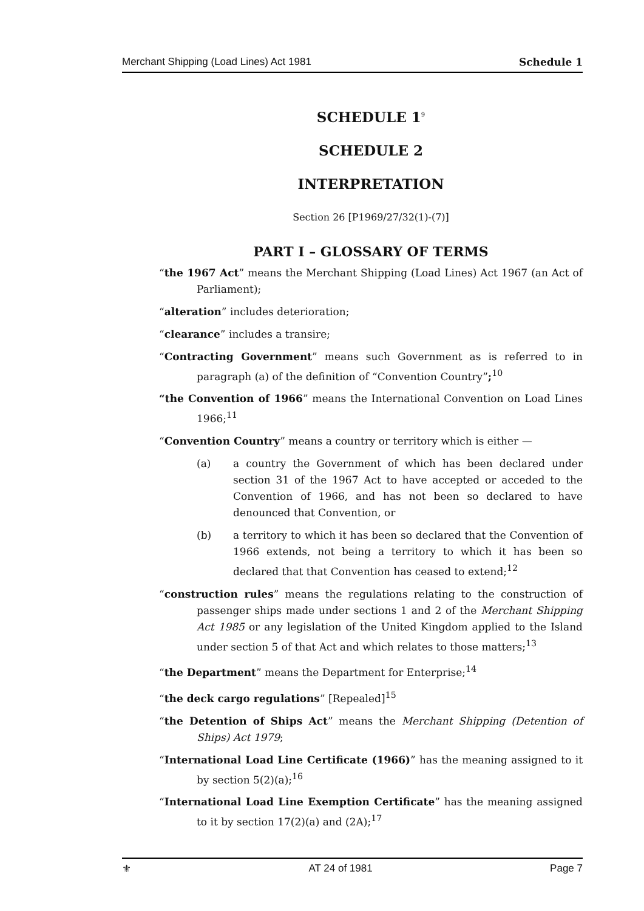Merchant Shipping (Load Lines) Act 1981 Schedule 1
SCHEDULE 1<sup>9</sup>
SCHEDULE 2
INTERPRETATION
Section 26 [P1969/27/32(1)-(7)]
PART I – GLOSSARY OF TERMS
“the 1967 Act” means the Merchant Shipping (Load Lines) Act 1967 (an Act of Parliament);
“alteration” includes deterioration;
“clearance” includes a transire;
“Contracting Government” means such Government as is referred to in paragraph (a) of the definition of “Convention Country”;<sup>10</sup>
“the Convention of 1966” means the International Convention on Load Lines 1966;<sup>11</sup>
“Convention Country” means a country or territory which is either —
(a) a country the Government of which has been declared under section 31 of the 1967 Act to have accepted or acceded to the Convention of 1966, and has not been so declared to have denounced that Convention, or
(b) a territory to which it has been so declared that the Convention of 1966 extends, not being a territory to which it has been so declared that that Convention has ceased to extend;<sup>12</sup>
“construction rules” means the regulations relating to the construction of passenger ships made under sections 1 and 2 of the Merchant Shipping Act 1985 or any legislation of the United Kingdom applied to the Island under section 5 of that Act and which relates to those matters;<sup>13</sup>
“the Department” means the Department for Enterprise;<sup>14</sup>
“the deck cargo regulations” [Repealed]<sup>15</sup>
“the Detention of Ships Act” means the Merchant Shipping (Detention of Ships) Act 1979;
“International Load Line Certificate (1966)” has the meaning assigned to it by section 5(2)(a);<sup>16</sup>
“International Load Line Exemption Certificate” has the meaning assigned to it by section 17(2)(a) and (2A);<sup>17</sup>
⚜ AT 24 of 1981 Page 7